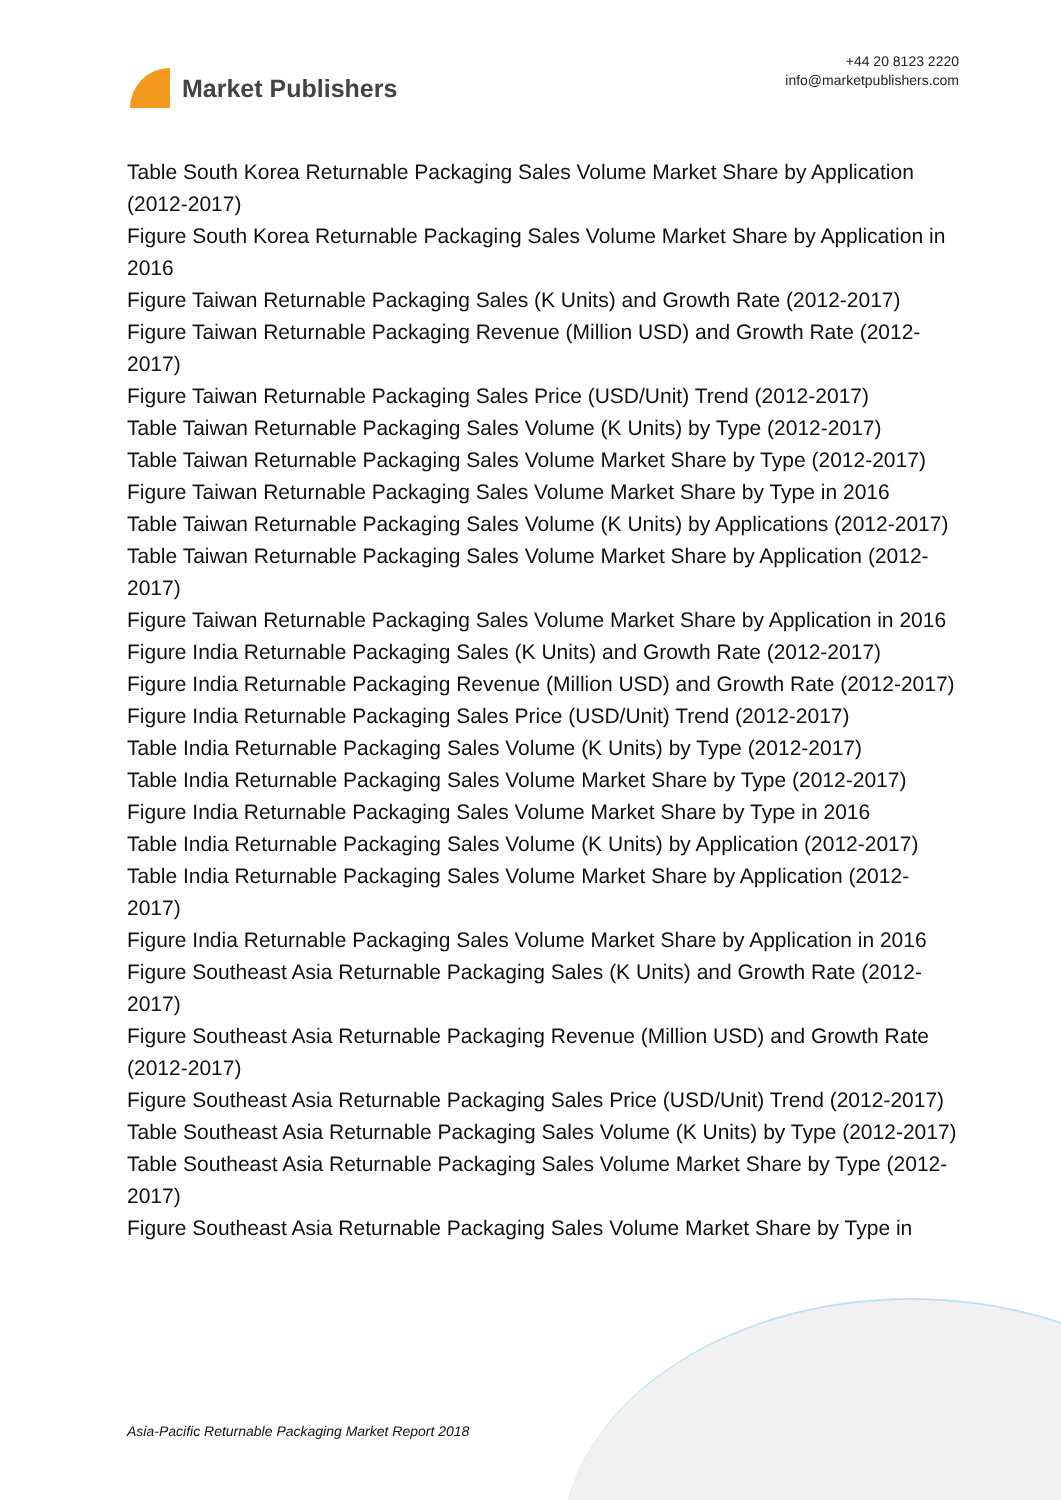Market Publishers
+44 20 8123 2220
info@marketpublishers.com
Table South Korea Returnable Packaging Sales Volume Market Share by Application (2012-2017)
Figure South Korea Returnable Packaging Sales Volume Market Share by Application in 2016
Figure Taiwan Returnable Packaging Sales (K Units) and Growth Rate (2012-2017)
Figure Taiwan Returnable Packaging Revenue (Million USD) and Growth Rate (2012-2017)
Figure Taiwan Returnable Packaging Sales Price (USD/Unit) Trend (2012-2017)
Table Taiwan Returnable Packaging Sales Volume (K Units) by Type (2012-2017)
Table Taiwan Returnable Packaging Sales Volume Market Share by Type (2012-2017)
Figure Taiwan Returnable Packaging Sales Volume Market Share by Type in 2016
Table Taiwan Returnable Packaging Sales Volume (K Units) by Applications (2012-2017)
Table Taiwan Returnable Packaging Sales Volume Market Share by Application (2012-2017)
Figure Taiwan Returnable Packaging Sales Volume Market Share by Application in 2016
Figure India Returnable Packaging Sales (K Units) and Growth Rate (2012-2017)
Figure India Returnable Packaging Revenue (Million USD) and Growth Rate (2012-2017)
Figure India Returnable Packaging Sales Price (USD/Unit) Trend (2012-2017)
Table India Returnable Packaging Sales Volume (K Units) by Type (2012-2017)
Table India Returnable Packaging Sales Volume Market Share by Type (2012-2017)
Figure India Returnable Packaging Sales Volume Market Share by Type in 2016
Table India Returnable Packaging Sales Volume (K Units) by Application (2012-2017)
Table India Returnable Packaging Sales Volume Market Share by Application (2012-2017)
Figure India Returnable Packaging Sales Volume Market Share by Application in 2016
Figure Southeast Asia Returnable Packaging Sales (K Units) and Growth Rate (2012-2017)
Figure Southeast Asia Returnable Packaging Revenue (Million USD) and Growth Rate (2012-2017)
Figure Southeast Asia Returnable Packaging Sales Price (USD/Unit) Trend (2012-2017)
Table Southeast Asia Returnable Packaging Sales Volume (K Units) by Type (2012-2017)
Table Southeast Asia Returnable Packaging Sales Volume Market Share by Type (2012-2017)
Figure Southeast Asia Returnable Packaging Sales Volume Market Share by Type in
Asia-Pacific Returnable Packaging Market Report 2018